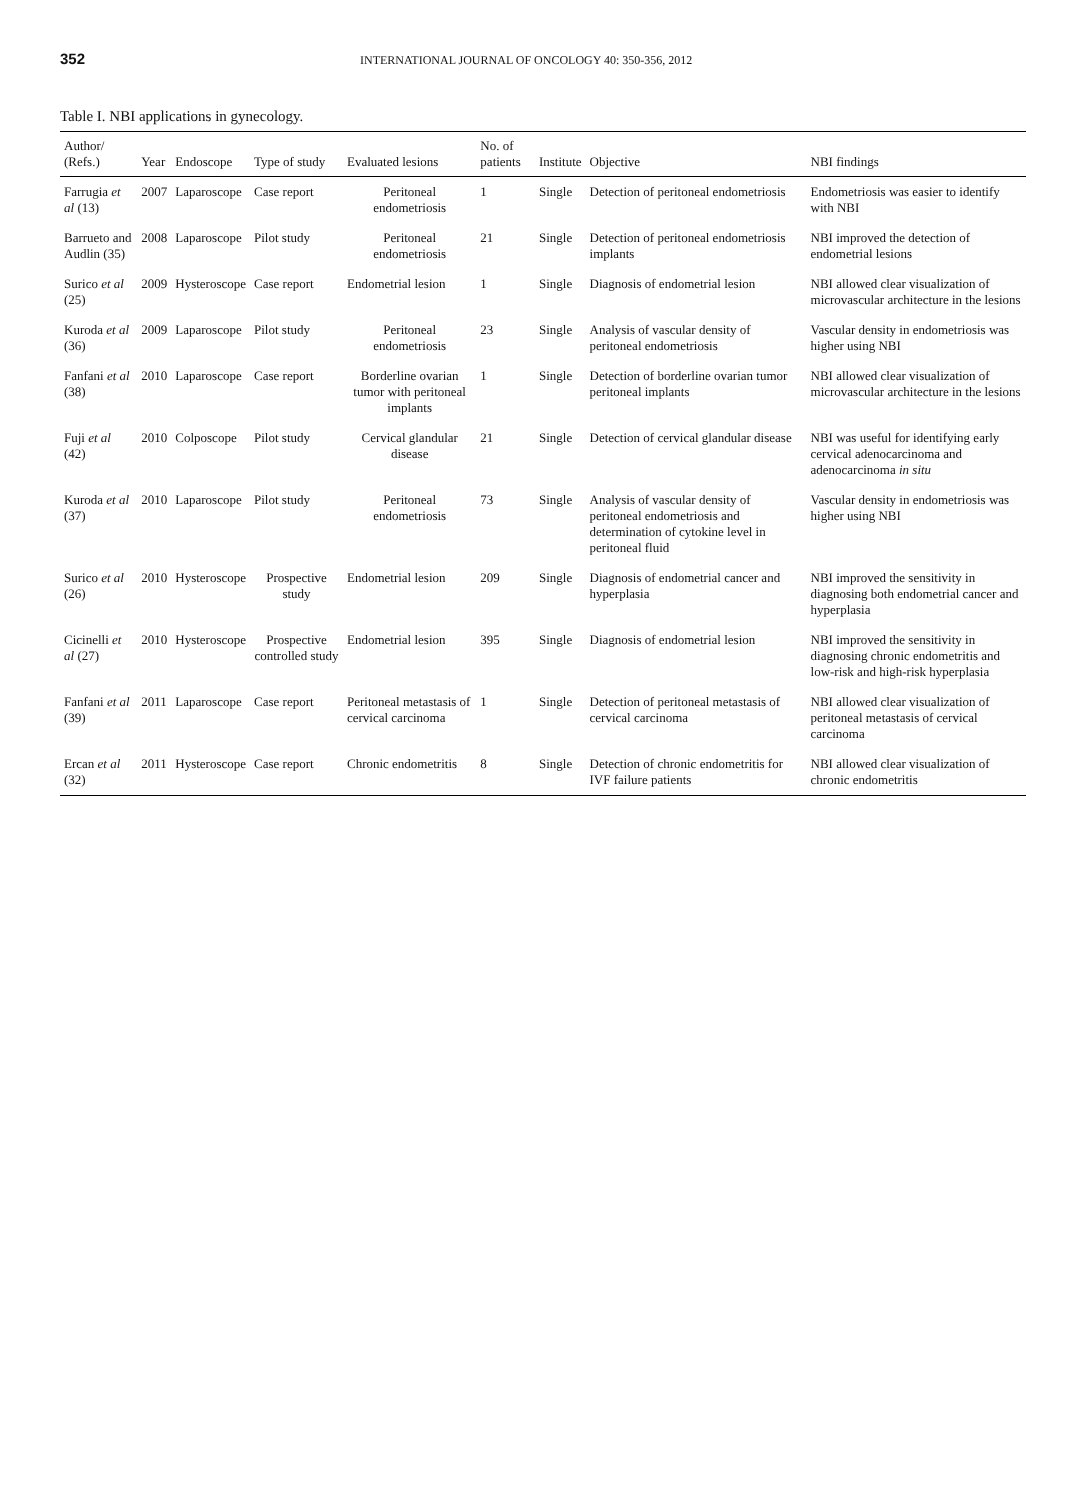352 INTERNATIONAL JOURNAL OF ONCOLOGY 40: 350-356, 2012
Table I. NBI applications in gynecology.
| Author/ (Refs.) | Year | Endoscope | Type of study | Evaluated lesions | No. of patients | Institute | Objective | NBI findings |
| --- | --- | --- | --- | --- | --- | --- | --- | --- |
| Farrugia et al (13) | 2007 | Laparoscope | Case report | Peritoneal endometriosis | 1 | Single | Detection of peritoneal endometriosis | Endometriosis was easier to identify with NBI |
| Barrueto and Audlin (35) | 2008 | Laparoscope | Pilot study | Peritoneal endometriosis | 21 | Single | Detection of peritoneal endometriosis implants | NBI improved the detection of endometrial lesions |
| Surico et al (25) | 2009 | Hysteroscope | Case report | Endometrial lesion | 1 | Single | Diagnosis of endometrial lesion | NBI allowed clear visualization of microvascular architecture in the lesions |
| Kuroda et al (36) | 2009 | Laparoscope | Pilot study | Peritoneal endometriosis | 23 | Single | Analysis of vascular density of peritoneal endometriosis | Vascular density in endometriosis was higher using NBI |
| Fanfani et al (38) | 2010 | Laparoscope | Case report | Borderline ovarian tumor with peritoneal implants | 1 | Single | Detection of borderline ovarian tumor peritoneal implants | NBI allowed clear visualization of microvascular architecture in the lesions |
| Fuji et al (42) | 2010 | Colposcope | Pilot study | Cervical glandular disease | 21 | Single | Detection of cervical glandular disease | NBI was useful for identifying early cervical adenocarcinoma and adenocarcinoma in situ |
| Kuroda et al (37) | 2010 | Laparoscope | Pilot study | Peritoneal endometriosis | 73 | Single | Analysis of vascular density of peritoneal endometriosis and determination of cytokine level in peritoneal fluid | Vascular density in endometriosis was higher using NBI |
| Surico et al (26) | 2010 | Hysteroscope | Prospective study | Endometrial lesion | 209 | Single | Diagnosis of endometrial cancer and hyperplasia | NBI improved the sensitivity in diagnosing both endometrial cancer and hyperplasia |
| Cicinelli et al (27) | 2010 | Hysteroscope | Prospective controlled study | Endometrial lesion | 395 | Single | Diagnosis of endometrial lesion | NBI improved the sensitivity in diagnosing chronic endometritis and low-risk and high-risk hyperplasia |
| Fanfani et al (39) | 2011 | Laparoscope | Case report | Peritoneal metastasis of cervical carcinoma | 1 | Single | Detection of peritoneal metastasis of cervical carcinoma | NBI allowed clear visualization of peritoneal metastasis of cervical carcinoma |
| Ercan et al (32) | 2011 | Hysteroscope | Case report | Chronic endometritis | 8 | Single | Detection of chronic endometritis for IVF failure patients | NBI allowed clear visualization of chronic endometritis |